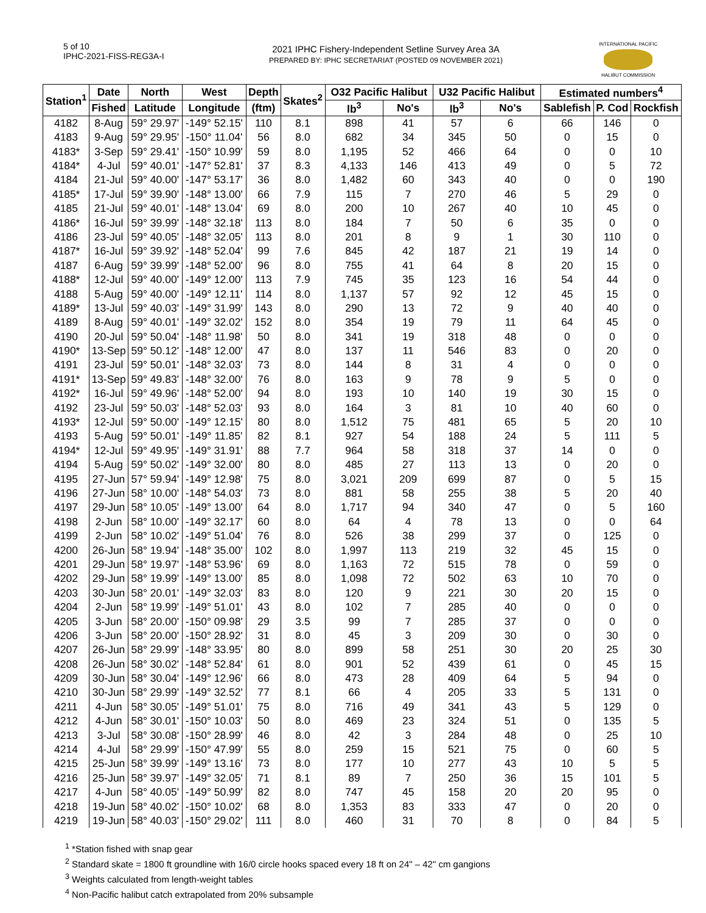5 of 10
IPHC-2021-FISS-REG3A-I
2021 IPHC Fishery-Independent Setline Survey Area 3A
PREPARED BY: IPHC SECRETARIAT (POSTED 09 NOVEMBER 2021)
INTERNATIONAL PACIFIC
HALIBUT COMMISSION
| Station<sup>1</sup> | Date | North | West | Depth | Skates<sup>2</sup> | O32 Pacific Halibut | | U32 Pacific Halibut | | Estimated numbers<sup>4</sup> | | |
| --- | --- | --- | --- | --- | --- | --- | --- | --- | --- | --- | --- | --- |
| | Fished | Latitude | Longitude | (ftm) | | lb<sup>3</sup> | No's | lb<sup>3</sup> | No's | Sablefish | P. Cod | Rockfish |
| 4182 | 8-Aug | 59° 29.97' | -149° 52.15' | 110 | 8.1 | 898 | 41 | 57 | 6 | 66 | 146 | 0 |
| 4183 | 9-Aug | 59° 29.95' | -150° 11.04' | 56 | 8.0 | 682 | 34 | 345 | 50 | 0 | 15 | 0 |
| 4183* | 3-Sep | 59° 29.41' | -150° 10.99' | 59 | 8.0 | 1,195 | 52 | 466 | 64 | 0 | 0 | 10 |
| 4184* | 4-Jul | 59° 40.01' | -147° 52.81' | 37 | 8.3 | 4,133 | 146 | 413 | 49 | 0 | 5 | 72 |
| 4184 | 21-Jul | 59° 40.00' | -147° 53.17' | 36 | 8.0 | 1,482 | 60 | 343 | 40 | 0 | 0 | 190 |
| 4185* | 17-Jul | 59° 39.90' | -148° 13.00' | 66 | 7.9 | 115 | 7 | 270 | 46 | 5 | 29 | 0 |
| 4185 | 21-Jul | 59° 40.01' | -148° 13.04' | 69 | 8.0 | 200 | 10 | 267 | 40 | 10 | 45 | 0 |
| 4186* | 16-Jul | 59° 39.99' | -148° 32.18' | 113 | 8.0 | 184 | 7 | 50 | 6 | 35 | 0 | 0 |
| 4186 | 23-Jul | 59° 40.05' | -148° 32.05' | 113 | 8.0 | 201 | 8 | 9 | 1 | 30 | 110 | 0 |
| 4187* | 16-Jul | 59° 39.92' | -148° 52.04' | 99 | 7.6 | 845 | 42 | 187 | 21 | 19 | 14 | 0 |
| 4187 | 6-Aug | 59° 39.99' | -148° 52.00' | 96 | 8.0 | 755 | 41 | 64 | 8 | 20 | 15 | 0 |
| 4188* | 12-Jul | 59° 40.00' | -149° 12.00' | 113 | 7.9 | 745 | 35 | 123 | 16 | 54 | 44 | 0 |
| 4188 | 5-Aug | 59° 40.00' | -149° 12.11' | 114 | 8.0 | 1,137 | 57 | 92 | 12 | 45 | 15 | 0 |
| 4189* | 13-Jul | 59° 40.03' | -149° 31.99' | 143 | 8.0 | 290 | 13 | 72 | 9 | 40 | 40 | 0 |
| 4189 | 8-Aug | 59° 40.01' | -149° 32.02' | 152 | 8.0 | 354 | 19 | 79 | 11 | 64 | 45 | 0 |
| 4190 | 20-Jul | 59° 50.04' | -148° 11.98' | 50 | 8.0 | 341 | 19 | 318 | 48 | 0 | 0 | 0 |
| 4190* | 13-Sep | 59° 50.12' | -148° 12.00' | 47 | 8.0 | 137 | 11 | 546 | 83 | 0 | 20 | 0 |
| 4191 | 23-Jul | 59° 50.01' | -148° 32.03' | 73 | 8.0 | 144 | 8 | 31 | 4 | 0 | 0 | 0 |
| 4191* | 13-Sep | 59° 49.83' | -148° 32.00' | 76 | 8.0 | 163 | 9 | 78 | 9 | 5 | 0 | 0 |
| 4192* | 16-Jul | 59° 49.96' | -148° 52.00' | 94 | 8.0 | 193 | 10 | 140 | 19 | 30 | 15 | 0 |
| 4192 | 23-Jul | 59° 50.03' | -148° 52.03' | 93 | 8.0 | 164 | 3 | 81 | 10 | 40 | 60 | 0 |
| 4193* | 12-Jul | 59° 50.00' | -149° 12.15' | 80 | 8.0 | 1,512 | 75 | 481 | 65 | 5 | 20 | 10 |
| 4193 | 5-Aug | 59° 50.01' | -149° 11.85' | 82 | 8.1 | 927 | 54 | 188 | 24 | 5 | 111 | 5 |
| 4194* | 12-Jul | 59° 49.95' | -149° 31.91' | 88 | 7.7 | 964 | 58 | 318 | 37 | 14 | 0 | 0 |
| 4194 | 5-Aug | 59° 50.02' | -149° 32.00' | 80 | 8.0 | 485 | 27 | 113 | 13 | 0 | 20 | 0 |
| 4195 | 27-Jun | 57° 59.94' | -149° 12.98' | 75 | 8.0 | 3,021 | 209 | 699 | 87 | 0 | 5 | 15 |
| 4196 | 27-Jun | 58° 10.00' | -148° 54.03' | 73 | 8.0 | 881 | 58 | 255 | 38 | 5 | 20 | 40 |
| 4197 | 29-Jun | 58° 10.05' | -149° 13.00' | 64 | 8.0 | 1,717 | 94 | 340 | 47 | 0 | 5 | 160 |
| 4198 | 2-Jun | 58° 10.00' | -149° 32.17' | 60 | 8.0 | 64 | 4 | 78 | 13 | 0 | 0 | 64 |
| 4199 | 2-Jun | 58° 10.02' | -149° 51.04' | 76 | 8.0 | 526 | 38 | 299 | 37 | 0 | 125 | 0 |
| 4200 | 26-Jun | 58° 19.94' | -148° 35.00' | 102 | 8.0 | 1,997 | 113 | 219 | 32 | 45 | 15 | 0 |
| 4201 | 29-Jun | 58° 19.97' | -148° 53.96' | 69 | 8.0 | 1,163 | 72 | 515 | 78 | 0 | 59 | 0 |
| 4202 | 29-Jun | 58° 19.99' | -149° 13.00' | 85 | 8.0 | 1,098 | 72 | 502 | 63 | 10 | 70 | 0 |
| 4203 | 30-Jun | 58° 20.01' | -149° 32.03' | 83 | 8.0 | 120 | 9 | 221 | 30 | 20 | 15 | 0 |
| 4204 | 2-Jun | 58° 19.99' | -149° 51.01' | 43 | 8.0 | 102 | 7 | 285 | 40 | 0 | 0 | 0 |
| 4205 | 3-Jun | 58° 20.00' | -150° 09.98' | 29 | 3.5 | 99 | 7 | 285 | 37 | 0 | 0 | 0 |
| 4206 | 3-Jun | 58° 20.00' | -150° 28.92' | 31 | 8.0 | 45 | 3 | 209 | 30 | 0 | 30 | 0 |
| 4207 | 26-Jun | 58° 29.99' | -148° 33.95' | 80 | 8.0 | 899 | 58 | 251 | 30 | 20 | 25 | 30 |
| 4208 | 26-Jun | 58° 30.02' | -148° 52.84' | 61 | 8.0 | 901 | 52 | 439 | 61 | 0 | 45 | 15 |
| 4209 | 30-Jun | 58° 30.04' | -149° 12.96' | 66 | 8.0 | 473 | 28 | 409 | 64 | 5 | 94 | 0 |
| 4210 | 30-Jun | 58° 29.99' | -149° 32.52' | 77 | 8.1 | 66 | 4 | 205 | 33 | 5 | 131 | 0 |
| 4211 | 4-Jun | 58° 30.05' | -149° 51.01' | 75 | 8.0 | 716 | 49 | 341 | 43 | 5 | 129 | 0 |
| 4212 | 4-Jun | 58° 30.01' | -150° 10.03' | 50 | 8.0 | 469 | 23 | 324 | 51 | 0 | 135 | 5 |
| 4213 | 3-Jul | 58° 30.08' | -150° 28.99' | 46 | 8.0 | 42 | 3 | 284 | 48 | 0 | 25 | 10 |
| 4214 | 4-Jul | 58° 29.99' | -150° 47.99' | 55 | 8.0 | 259 | 15 | 521 | 75 | 0 | 60 | 5 |
| 4215 | 25-Jun | 58° 39.99' | -149° 13.16' | 73 | 8.0 | 177 | 10 | 277 | 43 | 10 | 5 | 5 |
| 4216 | 25-Jun | 58° 39.97' | -149° 32.05' | 71 | 8.1 | 89 | 7 | 250 | 36 | 15 | 101 | 5 |
| 4217 | 4-Jun | 58° 40.05' | -149° 50.99' | 82 | 8.0 | 747 | 45 | 158 | 20 | 20 | 95 | 0 |
| 4218 | 19-Jun | 58° 40.02' | -150° 10.02' | 68 | 8.0 | 1,353 | 83 | 333 | 47 | 0 | 20 | 0 |
| 4219 | 19-Jun | 58° 40.03' | -150° 29.02' | 111 | 8.0 | 460 | 31 | 70 | 8 | 0 | 84 | 5 |
<sup>1</sup> *Station fished with snap gear
<sup>2</sup> Standard skate = 1800 ft groundline with 16/0 circle hooks spaced every 18 ft on 24" – 42" cm gangions
<sup>3</sup> Weights calculated from length-weight tables
<sup>4</sup> Non-Pacific halibut catch extrapolated from 20% subsample